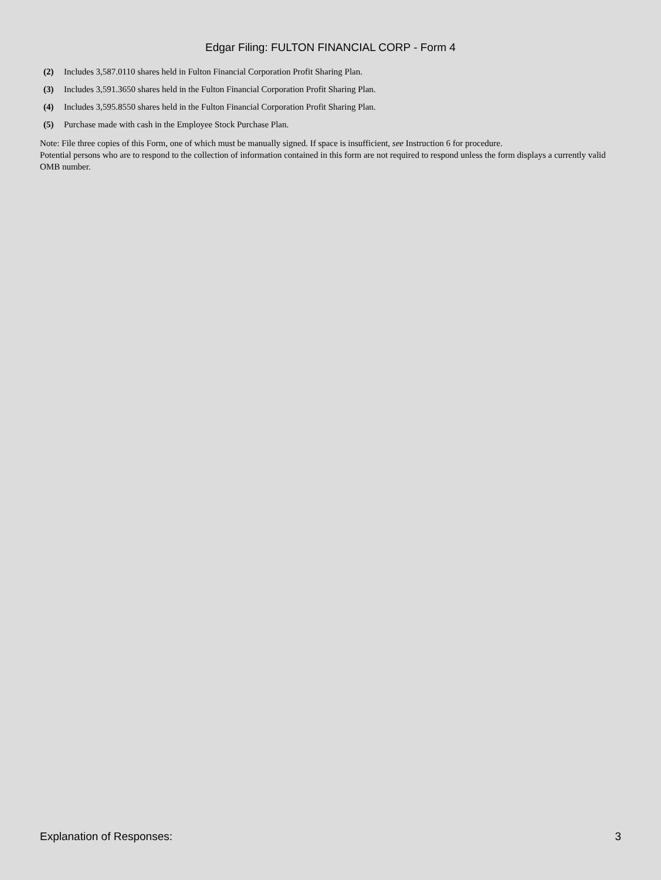Edgar Filing: FULTON FINANCIAL CORP - Form 4
(2) Includes 3,587.0110 shares held in Fulton Financial Corporation Profit Sharing Plan.
(3) Includes 3,591.3650 shares held in the Fulton Financial Corporation Profit Sharing Plan.
(4) Includes 3,595.8550 shares held in the Fulton Financial Corporation Profit Sharing Plan.
(5) Purchase made with cash in the Employee Stock Purchase Plan.
Note: File three copies of this Form, one of which must be manually signed. If space is insufficient, see Instruction 6 for procedure.
Potential persons who are to respond to the collection of information contained in this form are not required to respond unless the form displays a currently valid OMB number.
Explanation of Responses: 3